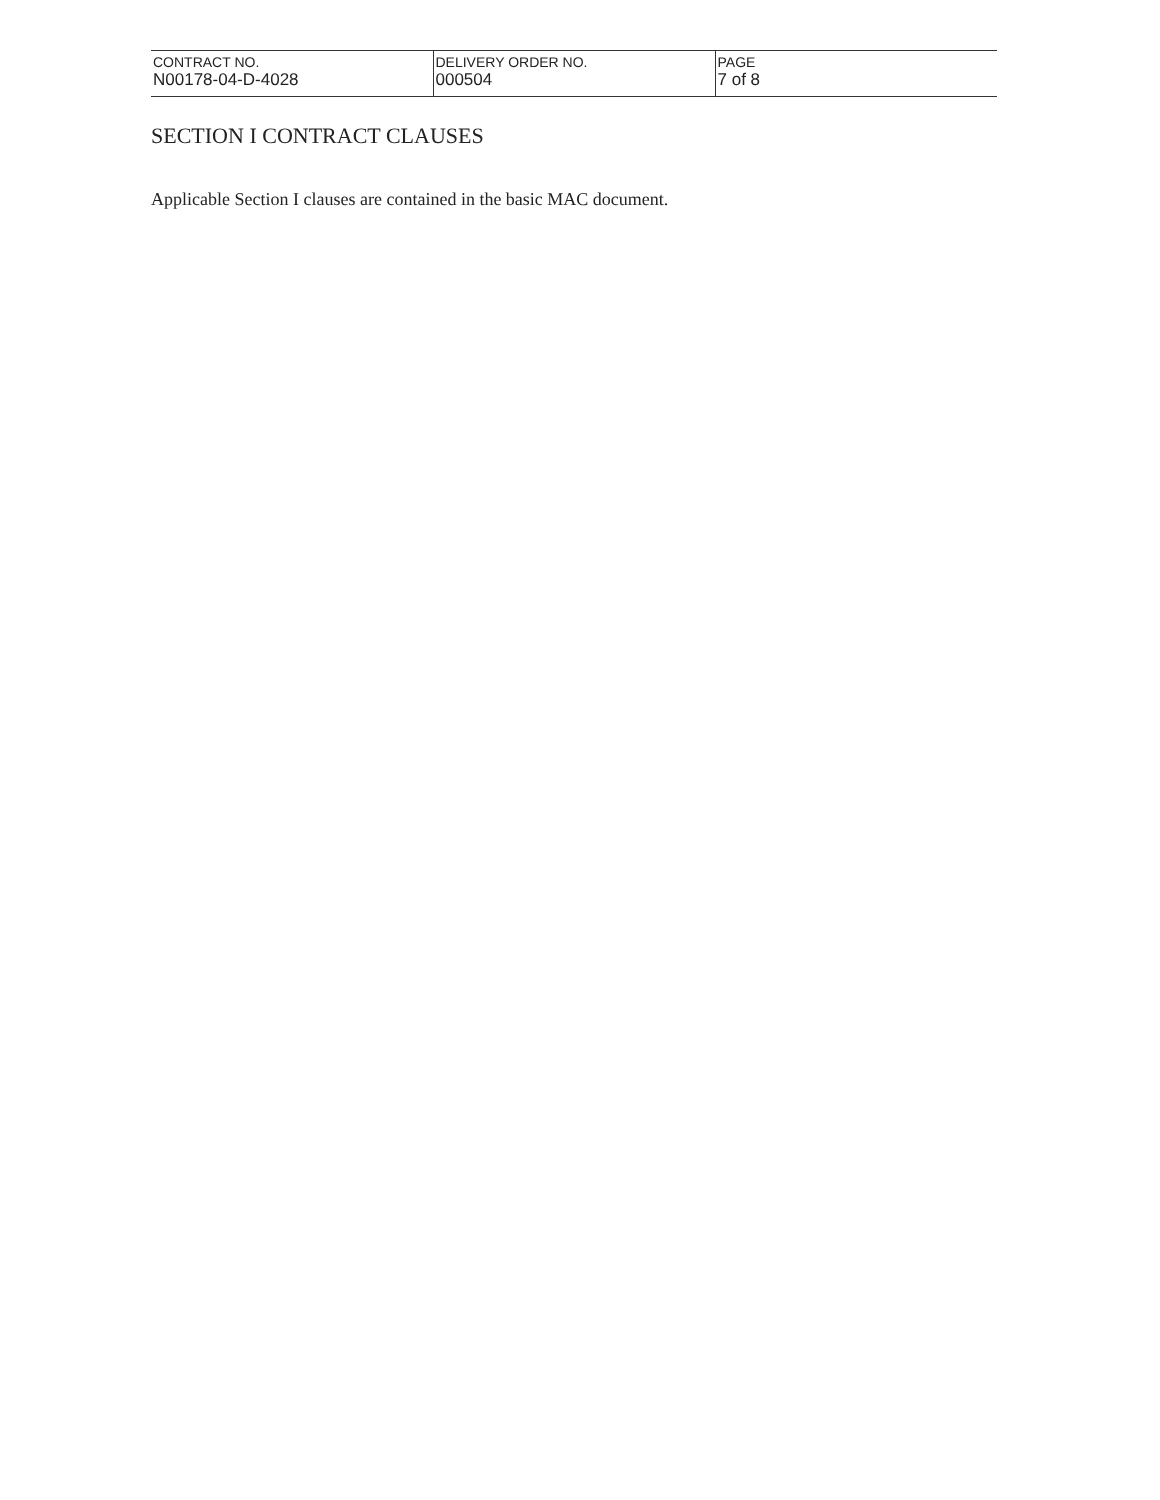| CONTRACT NO. N00178-04-D-4028 | DELIVERY ORDER NO. 000504 | PAGE 7 of 8 |
SECTION I CONTRACT CLAUSES
Applicable Section I clauses are contained in the basic MAC document.